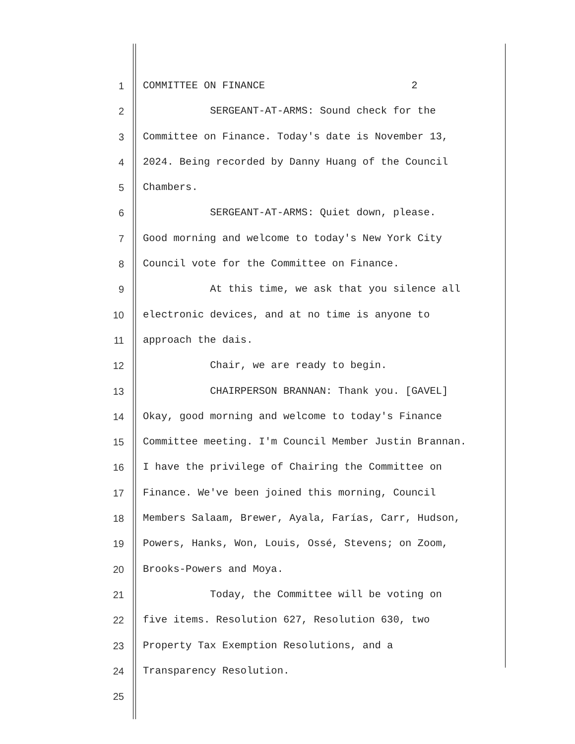1 COMMITTEE ON FINANCE 2
2 SERGEANT-AT-ARMS: Sound check for the
3 Committee on Finance. Today's date is November 13,
4 2024. Being recorded by Danny Huang of the Council
5 Chambers.
6 SERGEANT-AT-ARMS: Quiet down, please.
7 Good morning and welcome to today's New York City
8 Council vote for the Committee on Finance.
9 At this time, we ask that you silence all
10 electronic devices, and at no time is anyone to
11 approach the dais.
12 Chair, we are ready to begin.
13 CHAIRPERSON BRANNAN: Thank you. [GAVEL]
14 Okay, good morning and welcome to today's Finance
15 Committee meeting. I'm Council Member Justin Brannan.
16 I have the privilege of Chairing the Committee on
17 Finance. We've been joined this morning, Council
18 Members Salaam, Brewer, Ayala, Farías, Carr, Hudson,
19 Powers, Hanks, Won, Louis, Ossé, Stevens; on Zoom,
20 Brooks-Powers and Moya.
21 Today, the Committee will be voting on
22 five items. Resolution 627, Resolution 630, two
23 Property Tax Exemption Resolutions, and a
24 Transparency Resolution.
25